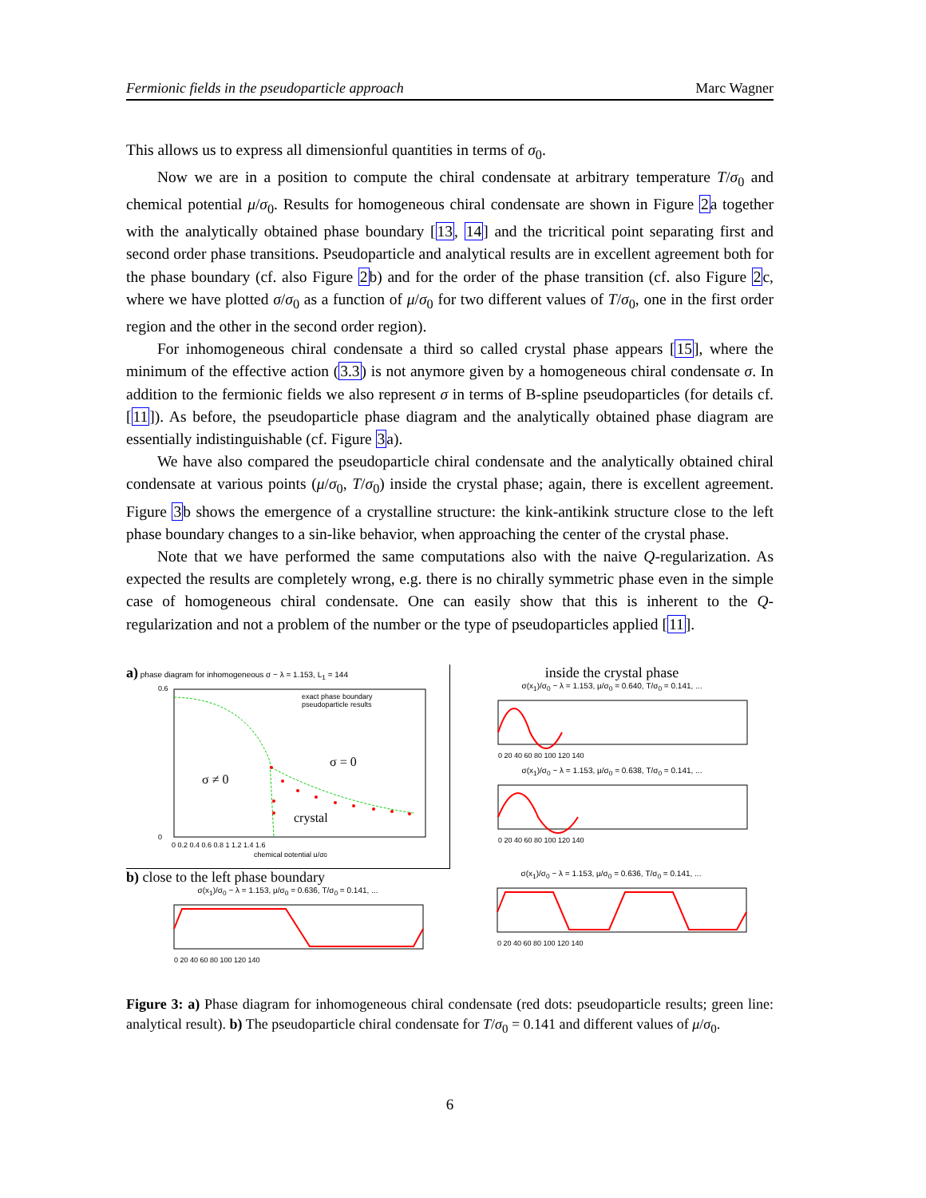Fermionic fields in the pseudoparticle approach Marc Wagner
This allows us to express all dimensionful quantities in terms of σ<sub>0</sub>.
Now we are in a position to compute the chiral condensate at arbitrary temperature T/σ<sub>0</sub> and chemical potential μ/σ<sub>0</sub>. Results for homogeneous chiral condensate are shown in Figure 2a together with the analytically obtained phase boundary [13, 14] and the tricritical point separating first and second order phase transitions. Pseudoparticle and analytical results are in excellent agreement both for the phase boundary (cf. also Figure 2b) and for the order of the phase transition (cf. also Figure 2c, where we have plotted σ/σ<sub>0</sub> as a function of μ/σ<sub>0</sub> for two different values of T/σ<sub>0</sub>, one in the first order region and the other in the second order region).
For inhomogeneous chiral condensate a third so called crystal phase appears [15], where the minimum of the effective action (3.3) is not anymore given by a homogeneous chiral condensate σ. In addition to the fermionic fields we also represent σ in terms of B-spline pseudoparticles (for details cf. [11]). As before, the pseudoparticle phase diagram and the analytically obtained phase diagram are essentially indistinguishable (cf. Figure 3a).
We have also compared the pseudoparticle chiral condensate and the analytically obtained chiral condensate at various points (μ/σ<sub>0</sub>, T/σ<sub>0</sub>) inside the crystal phase; again, there is excellent agreement. Figure 3b shows the emergence of a crystalline structure: the kink-antikink structure close to the left phase boundary changes to a sin-like behavior, when approaching the center of the crystal phase.
Note that we have performed the same computations also with the naive Q-regularization. As expected the results are completely wrong, e.g. there is no chirally symmetric phase even in the simple case of homogeneous chiral condensate. One can easily show that this is inherent to the Q-regularization and not a problem of the number or the type of pseudoparticles applied [11].
a) phase diagram for inhomogeneous σ − λ = 1.153, L<sub>1</sub> = 144
σ ≠ 0
σ = 0
crystal
exact phase boundary
pseudoparticle results
0.6
0
0 0.2 0.4 0.6 0.8 1 1.2 1.4 1.6
chemical potential μ/σ0
inside the crystal phase
σ(x<sub>1</sub>)/σ<sub>0</sub> − λ = 1.153, μ/σ<sub>0</sub> = 0.640, T/σ<sub>0</sub> = 0.141, ...
0 20 40 60 80 100 120 140
σ(x<sub>1</sub>)/σ<sub>0</sub> − λ = 1.153, μ/σ<sub>0</sub> = 0.638, T/σ<sub>0</sub> = 0.141, ...
0 20 40 60 80 100 120 140
b) close to the left phase boundary
σ(x<sub>1</sub>)/σ<sub>0</sub> − λ = 1.153, μ/σ<sub>0</sub> = 0.636, T/σ<sub>0</sub> = 0.141, ...
0 20 40 60 80 100 120 140
σ(x<sub>1</sub>)/σ<sub>0</sub> − λ = 1.153, μ/σ<sub>0</sub> = 0.636, T/σ<sub>0</sub> = 0.141, ...
0 20 40 60 80 100 120 140
Figure 3: a) Phase diagram for inhomogeneous chiral condensate (red dots: pseudoparticle results; green line: analytical result). b) The pseudoparticle chiral condensate for T/σ<sub>0</sub> = 0.141 and different values of μ/σ<sub>0</sub>.
6